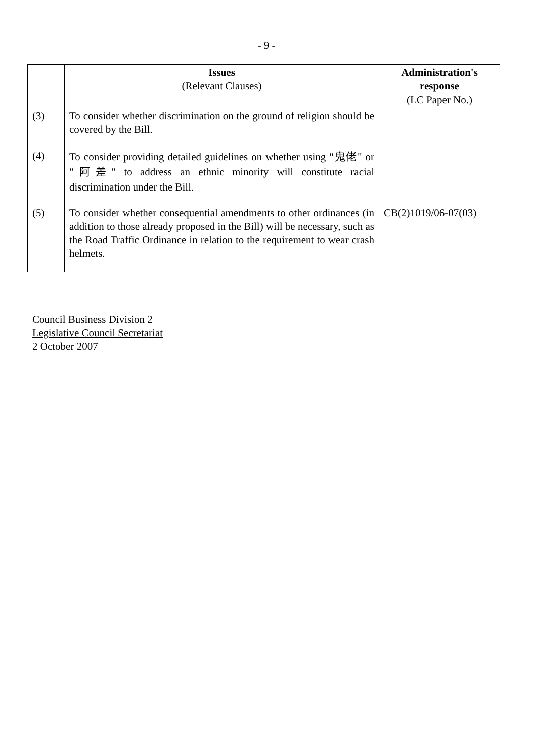- 9 -
| | Issues (Relevant Clauses) | Administration's response (LC Paper No.) |
| --- | --- | --- |
| (3) | To consider whether discrimination on the ground of religion should be covered by the Bill. | |
| (4) | To consider providing detailed guidelines on whether using "鬼佬" or "阿差" to address an ethnic minority will constitute racial discrimination under the Bill. | |
| (5) | To consider whether consequential amendments to other ordinances (in addition to those already proposed in the Bill) will be necessary, such as the Road Traffic Ordinance in relation to the requirement to wear crash helmets. | CB(2)1019/06-07(03) |
Council Business Division 2
Legislative Council Secretariat
2 October 2007